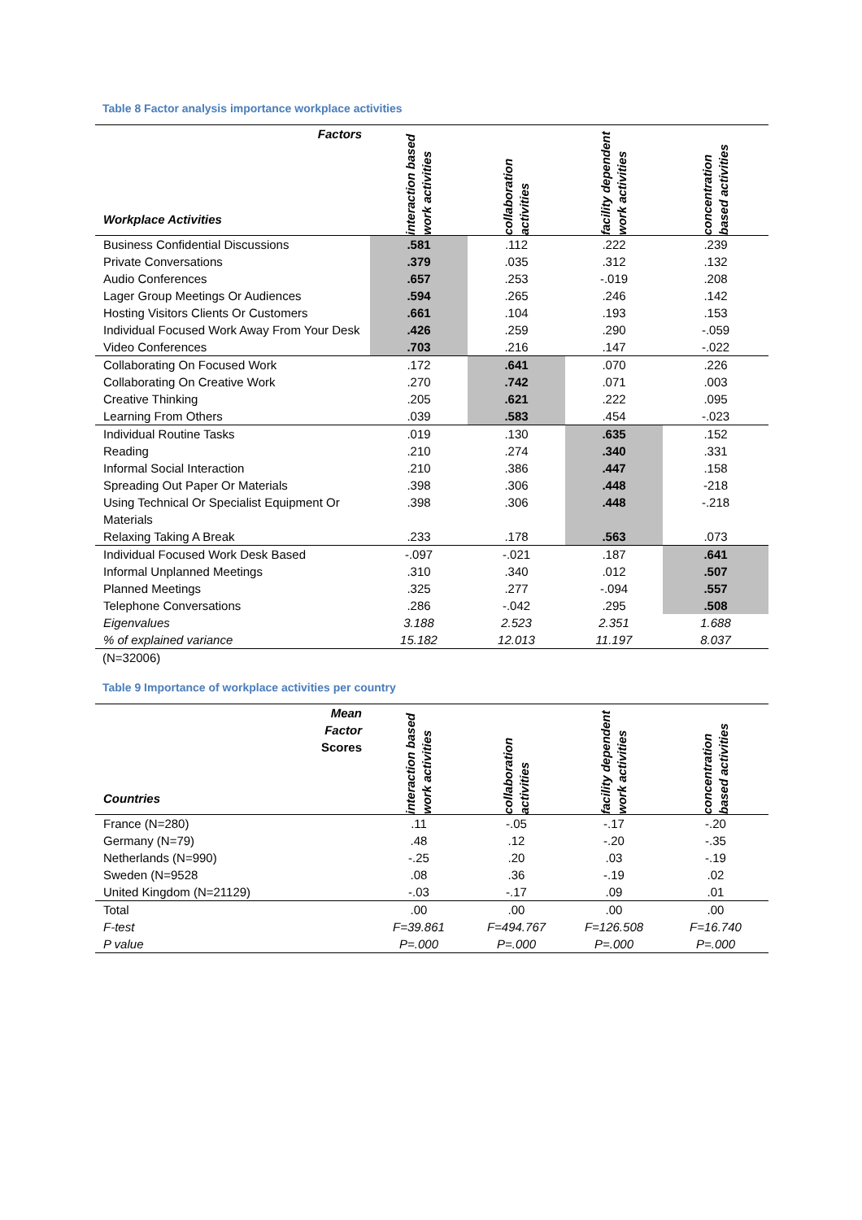Table 8 Factor analysis importance workplace activities
| Factors Workplace Activities | interaction based work activities | collaboration activities | facility dependent work activities | concentration based activities |
| --- | --- | --- | --- | --- |
| Business Confidential Discussions | .581 | .112 | .222 | .239 |
| Private Conversations | .379 | .035 | .312 | .132 |
| Audio Conferences | .657 | .253 | -.019 | .208 |
| Lager Group Meetings Or Audiences | .594 | .265 | .246 | .142 |
| Hosting Visitors Clients Or Customers | .661 | .104 | .193 | .153 |
| Individual Focused Work Away From Your Desk | .426 | .259 | .290 | -.059 |
| Video Conferences | .703 | .216 | .147 | -.022 |
| Collaborating On Focused Work | .172 | .641 | .070 | .226 |
| Collaborating On Creative Work | .270 | .742 | .071 | .003 |
| Creative Thinking | .205 | .621 | .222 | .095 |
| Learning From Others | .039 | .583 | .454 | -.023 |
| Individual Routine Tasks | .019 | .130 | .635 | .152 |
| Reading | .210 | .274 | .340 | .331 |
| Informal Social Interaction | .210 | .386 | .447 | .158 |
| Spreading Out Paper Or Materials | .398 | .306 | .448 | -218 |
| Using Technical Or Specialist Equipment Or Materials | .398 | .306 | .448 | -.218 |
| Relaxing Taking A Break | .233 | .178 | .563 | .073 |
| Individual Focused Work Desk Based | -.097 | -.021 | .187 | .641 |
| Informal Unplanned Meetings | .310 | .340 | .012 | .507 |
| Planned Meetings | .325 | .277 | -.094 | .557 |
| Telephone Conversations | .286 | -.042 | .295 | .508 |
| Eigenvalues | 3.188 | 2.523 | 2.351 | 1.688 |
| % of explained variance | 15.182 | 12.013 | 11.197 | 8.037 |
(N=32006)
Table 9 Importance of workplace activities per country
| Mean Factor Scores Countries | interaction based work activities | collaboration activities | facility dependent work activities | concentration based activities |
| --- | --- | --- | --- | --- |
| France (N=280) | .11 | -.05 | -.17 | -.20 |
| Germany (N=79) | .48 | .12 | -.20 | -.35 |
| Netherlands (N=990) | -.25 | .20 | .03 | -.19 |
| Sweden (N=9528 | .08 | .36 | -.19 | .02 |
| United Kingdom (N=21129) | -.03 | -.17 | .09 | .01 |
| Total | .00 | .00 | .00 | .00 |
| F-test | F=39.861 | F=494.767 | F=126.508 | F=16.740 |
| P value | P=.000 | P=.000 | P=.000 | P=.000 |